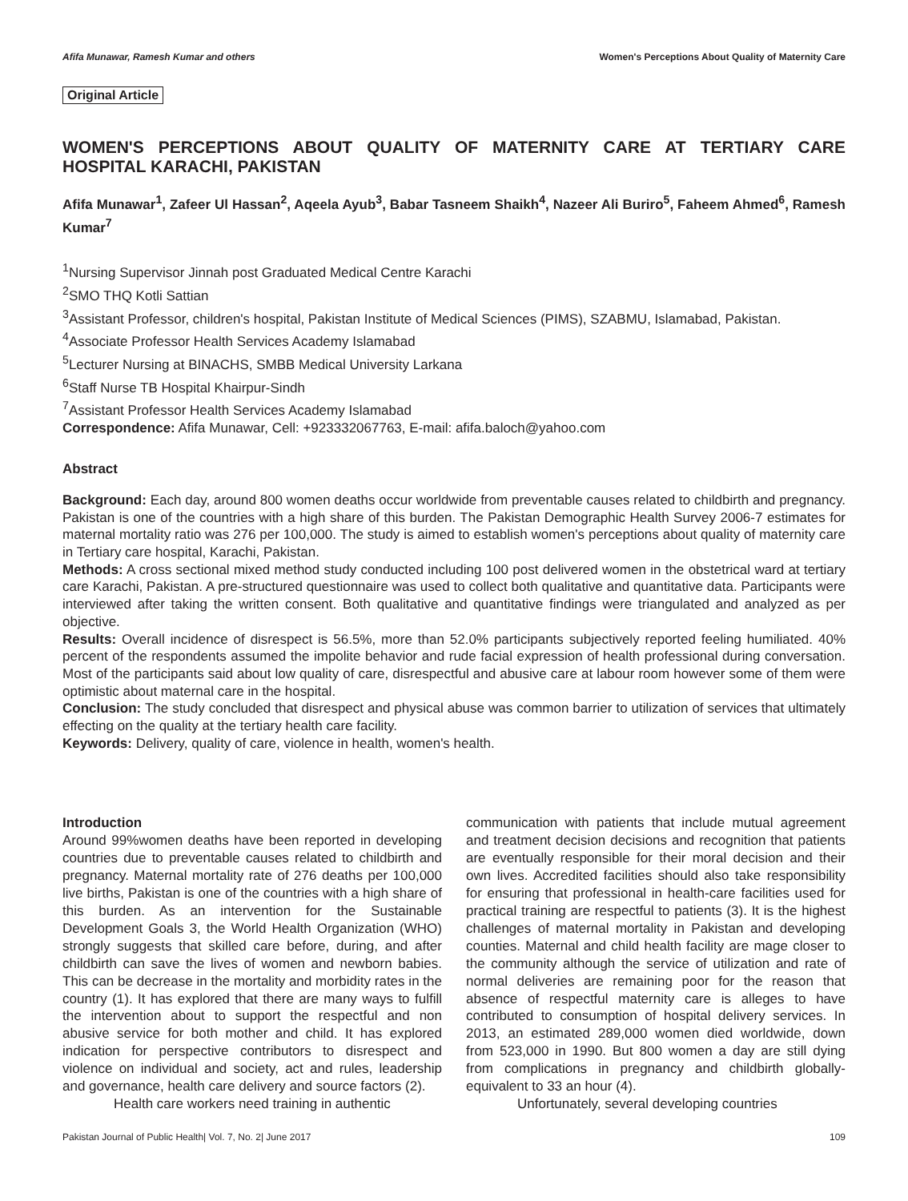Afifa Munawar, Ramesh Kumar and others Women's Perceptions About Quality of Maternity Care
Original Article
WOMEN'S PERCEPTIONS ABOUT QUALITY OF MATERNITY CARE AT TERTIARY CARE HOSPITAL KARACHI, PAKISTAN
Afifa Munawar<sup>1</sup>, Zafeer Ul Hassan<sup>2</sup>, Aqeela Ayub<sup>3</sup>, Babar Tasneem Shaikh<sup>4</sup>, Nazeer Ali Buriro<sup>5</sup>, Faheem Ahmed<sup>6</sup>, Ramesh Kumar<sup>7</sup>
<sup>1</sup> Nursing Supervisor Jinnah post Graduated Medical Centre Karachi
<sup>2</sup> SMO THQ Kotli Sattian
<sup>3</sup> Assistant Professor, children's hospital, Pakistan Institute of Medical Sciences (PIMS), SZABMU, Islamabad, Pakistan.
<sup>4</sup> Associate Professor Health Services Academy Islamabad
<sup>5</sup> Lecturer Nursing at BINACHS, SMBB Medical University Larkana
<sup>6</sup> Staff Nurse TB Hospital Khairpur-Sindh
<sup>7</sup> Assistant Professor Health Services Academy Islamabad
Correspondence: Afifa Munawar, Cell: +923332067763, E-mail: afifa.baloch@yahoo.com
Abstract
Background: Each day, around 800 women deaths occur worldwide from preventable causes related to childbirth and pregnancy. Pakistan is one of the countries with a high share of this burden. The Pakistan Demographic Health Survey 2006-7 estimates for maternal mortality ratio was 276 per 100,000. The study is aimed to establish women's perceptions about quality of maternity care in Tertiary care hospital, Karachi, Pakistan.
Methods: A cross sectional mixed method study conducted including 100 post delivered women in the obstetrical ward at tertiary care Karachi, Pakistan. A pre-structured questionnaire was used to collect both qualitative and quantitative data. Participants were interviewed after taking the written consent. Both qualitative and quantitative findings were triangulated and analyzed as per objective.
Results: Overall incidence of disrespect is 56.5%, more than 52.0% participants subjectively reported feeling humiliated. 40% percent of the respondents assumed the impolite behavior and rude facial expression of health professional during conversation. Most of the participants said about low quality of care, disrespectful and abusive care at labour room however some of them were optimistic about maternal care in the hospital.
Conclusion: The study concluded that disrespect and physical abuse was common barrier to utilization of services that ultimately effecting on the quality at the tertiary health care facility.
Keywords: Delivery, quality of care, violence in health, women's health.
Introduction
Around 99%women deaths have been reported in developing countries due to preventable causes related to childbirth and pregnancy. Maternal mortality rate of 276 deaths per 100,000 live births, Pakistan is one of the countries with a high share of this burden. As an intervention for the Sustainable Development Goals 3, the World Health Organization (WHO) strongly suggests that skilled care before, during, and after childbirth can save the lives of women and newborn babies. This can be decrease in the mortality and morbidity rates in the country (1). It has explored that there are many ways to fulfill the intervention about to support the respectful and non abusive service for both mother and child. It has explored indication for perspective contributors to disrespect and violence on individual and society, act and rules, leadership and governance, health care delivery and source factors (2).
Health care workers need training in authentic
communication with patients that include mutual agreement and treatment decision decisions and recognition that patients are eventually responsible for their moral decision and their own lives. Accredited facilities should also take responsibility for ensuring that professional in health-care facilities used for practical training are respectful to patients (3). It is the highest challenges of maternal mortality in Pakistan and developing counties. Maternal and child health facility are mage closer to the community although the service of utilization and rate of normal deliveries are remaining poor for the reason that absence of respectful maternity care is alleges to have contributed to consumption of hospital delivery services. In 2013, an estimated 289,000 women died worldwide, down from 523,000 in 1990. But 800 women a day are still dying from complications in pregnancy and childbirth globally-equivalent to 33 an hour (4).
Unfortunately, several developing countries
Pakistan Journal of Public Health| Vol. 7, No. 2| June 2017 109